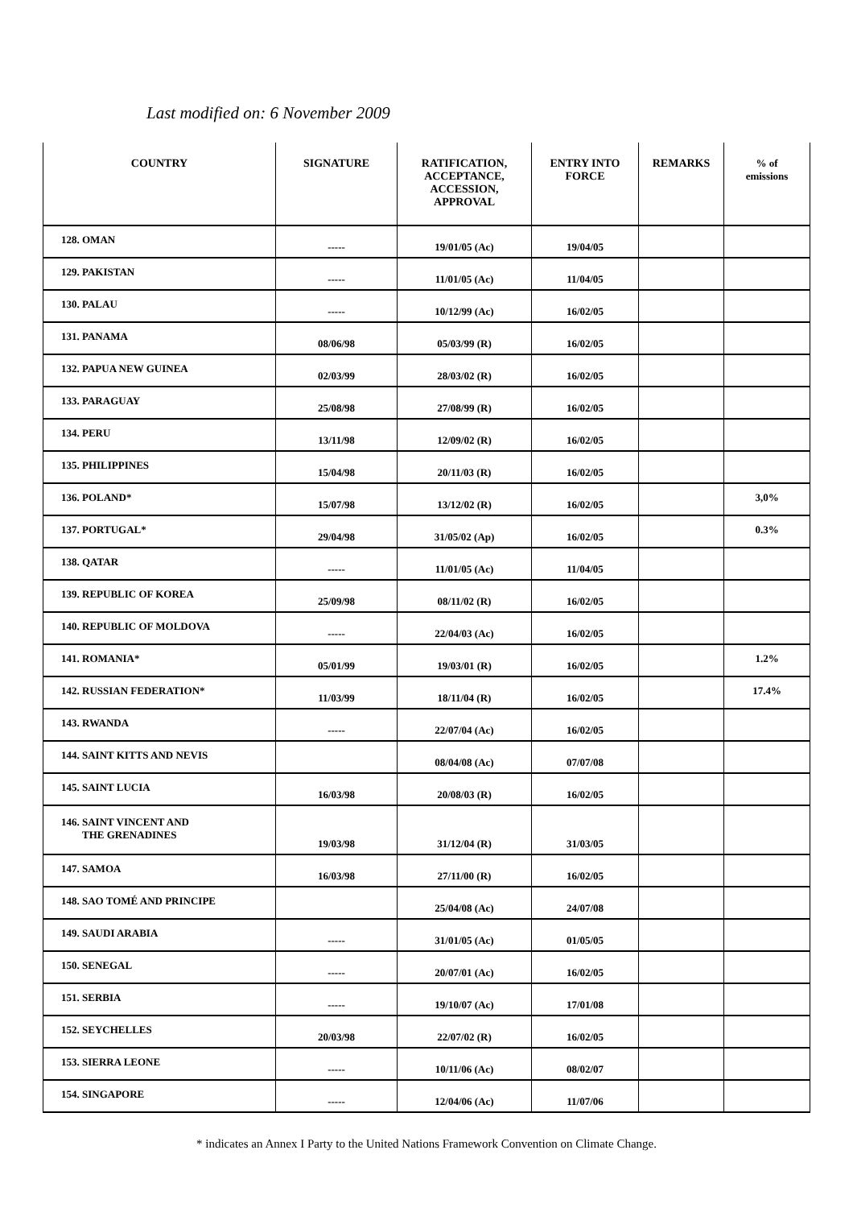Last modified on: 6 November 2009
| COUNTRY | SIGNATURE | RATIFICATION, ACCEPTANCE, ACCESSION, APPROVAL | ENTRY INTO FORCE | REMARKS | % of emissions |
| --- | --- | --- | --- | --- | --- |
| 128. OMAN | ----- | 19/01/05 (Ac) | 19/04/05 | | |
| 129. PAKISTAN | ----- | 11/01/05 (Ac) | 11/04/05 | | |
| 130. PALAU | ----- | 10/12/99 (Ac) | 16/02/05 | | |
| 131. PANAMA | 08/06/98 | 05/03/99 (R) | 16/02/05 | | |
| 132. PAPUA NEW GUINEA | 02/03/99 | 28/03/02 (R) | 16/02/05 | | |
| 133. PARAGUAY | 25/08/98 | 27/08/99 (R) | 16/02/05 | | |
| 134. PERU | 13/11/98 | 12/09/02 (R) | 16/02/05 | | |
| 135. PHILIPPINES | 15/04/98 | 20/11/03 (R) | 16/02/05 | | |
| 136. POLAND* | 15/07/98 | 13/12/02 (R) | 16/02/05 | | 3,0% |
| 137. PORTUGAL* | 29/04/98 | 31/05/02 (Ap) | 16/02/05 | | 0.3% |
| 138. QATAR | ----- | 11/01/05 (Ac) | 11/04/05 | | |
| 139. REPUBLIC OF KOREA | 25/09/98 | 08/11/02 (R) | 16/02/05 | | |
| 140. REPUBLIC OF MOLDOVA | ----- | 22/04/03 (Ac) | 16/02/05 | | |
| 141. ROMANIA* | 05/01/99 | 19/03/01 (R) | 16/02/05 | | 1.2% |
| 142. RUSSIAN FEDERATION* | 11/03/99 | 18/11/04 (R) | 16/02/05 | | 17.4% |
| 143. RWANDA | ----- | 22/07/04 (Ac) | 16/02/05 | | |
| 144. SAINT KITTS AND NEVIS | | 08/04/08 (Ac) | 07/07/08 | | |
| 145. SAINT LUCIA | 16/03/98 | 20/08/03 (R) | 16/02/05 | | |
| 146. SAINT VINCENT AND THE GRENADINES | 19/03/98 | 31/12/04 (R) | 31/03/05 | | |
| 147. SAMOA | 16/03/98 | 27/11/00 (R) | 16/02/05 | | |
| 148. SAO TOMÉ AND PRINCIPE | | 25/04/08 (Ac) | 24/07/08 | | |
| 149. SAUDI ARABIA | ----- | 31/01/05 (Ac) | 01/05/05 | | |
| 150. SENEGAL | ----- | 20/07/01 (Ac) | 16/02/05 | | |
| 151. SERBIA | ----- | 19/10/07 (Ac) | 17/01/08 | | |
| 152. SEYCHELLES | 20/03/98 | 22/07/02 (R) | 16/02/05 | | |
| 153. SIERRA LEONE | ----- | 10/11/06 (Ac) | 08/02/07 | | |
| 154. SINGAPORE | ----- | 12/04/06 (Ac) | 11/07/06 | | |
* indicates an Annex I Party to the United Nations Framework Convention on Climate Change.